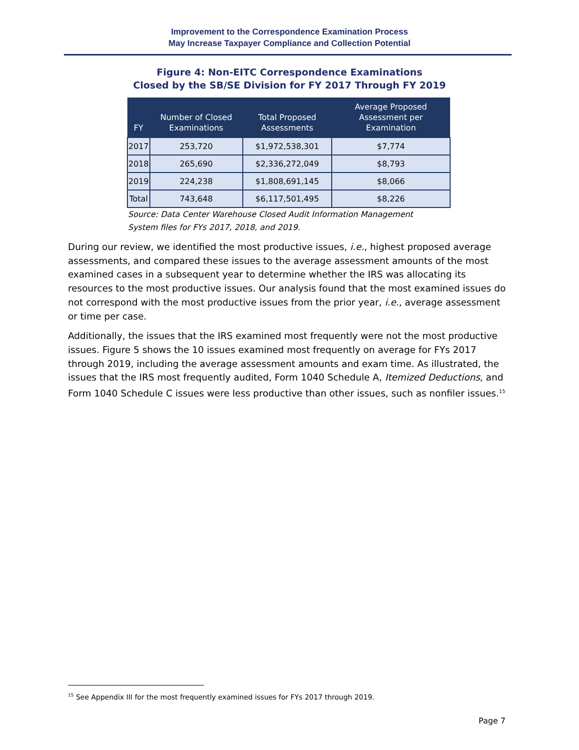Improvement to the Correspondence Examination Process
May Increase Taxpayer Compliance and Collection Potential
Figure 4: Non-EITC Correspondence Examinations
Closed by the SB/SE Division for FY 2017 Through FY 2019
| FY | Number of Closed Examinations | Total Proposed Assessments | Average Proposed Assessment per Examination |
| --- | --- | --- | --- |
| 2017 | 253,720 | $1,972,538,301 | $7,774 |
| 2018 | 265,690 | $2,336,272,049 | $8,793 |
| 2019 | 224,238 | $1,808,691,145 | $8,066 |
| Total | 743,648 | $6,117,501,495 | $8,226 |
Source: Data Center Warehouse Closed Audit Information Management System files for FYs 2017, 2018, and 2019.
During our review, we identified the most productive issues, i.e., highest proposed average assessments, and compared these issues to the average assessment amounts of the most examined cases in a subsequent year to determine whether the IRS was allocating its resources to the most productive issues. Our analysis found that the most examined issues do not correspond with the most productive issues from the prior year, i.e., average assessment or time per case.
Additionally, the issues that the IRS examined most frequently were not the most productive issues. Figure 5 shows the 10 issues examined most frequently on average for FYs 2017 through 2019, including the average assessment amounts and exam time. As illustrated, the issues that the IRS most frequently audited, Form 1040 Schedule A, Itemized Deductions, and Form 1040 Schedule C issues were less productive than other issues, such as nonfiler issues.<sup>15</sup>
<sup>15</sup> See Appendix III for the most frequently examined issues for FYs 2017 through 2019.
Page 7